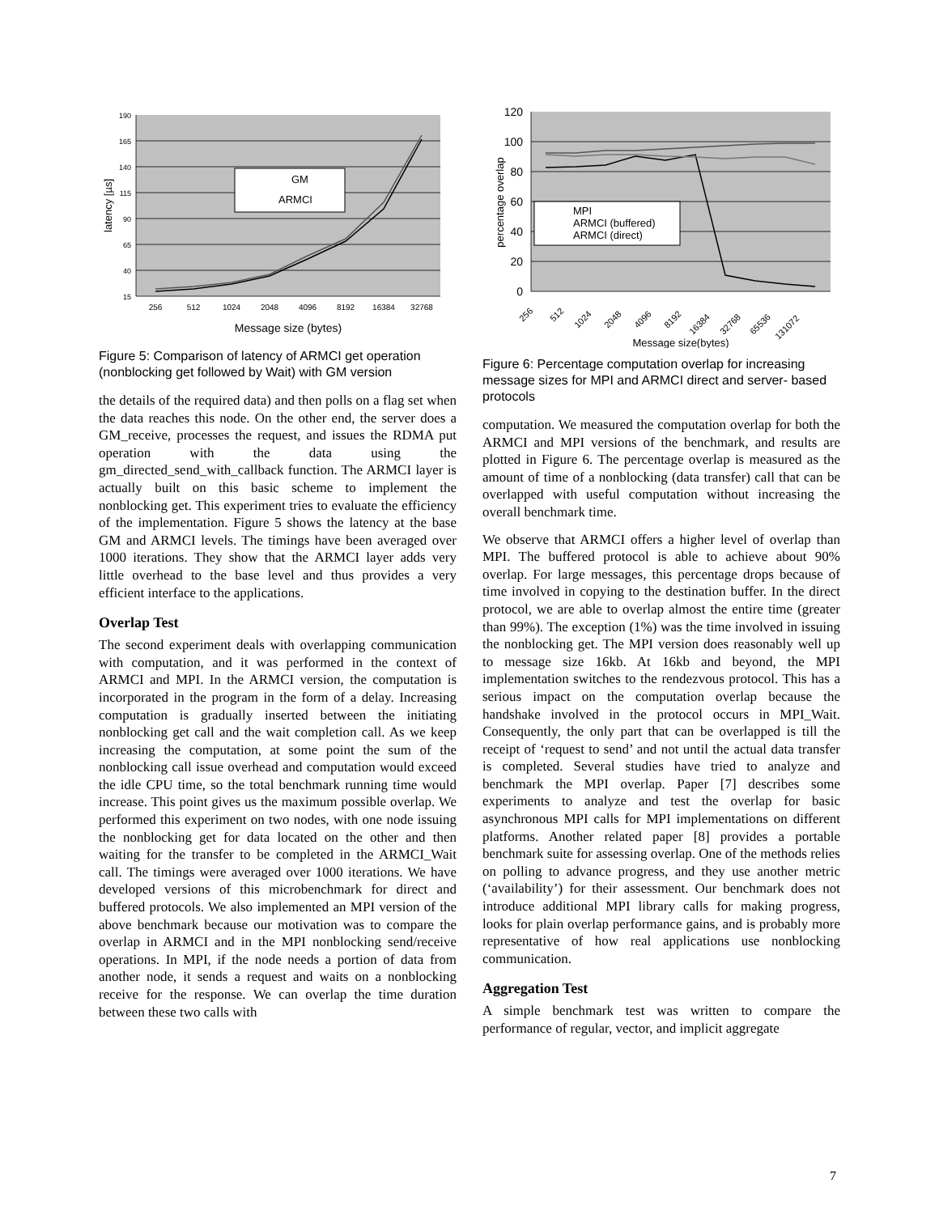190
165
140
115
90
65
40
15
256
512
1024
2048
4096
8192
16384
32768
Message size (bytes)
latency [µs]
GM
ARMCI
Figure 5: Comparison of latency of ARMCI get operation (nonblocking get followed by Wait) with GM version
the details of the required data) and then polls on a flag set when the data reaches this node. On the other end, the server does a GM_receive, processes the request, and issues the RDMA put operation with the data using the gm_directed_send_with_callback function. The ARMCI layer is actually built on this basic scheme to implement the nonblocking get. This experiment tries to evaluate the efficiency of the implementation. Figure 5 shows the latency at the base GM and ARMCI levels. The timings have been averaged over 1000 iterations. They show that the ARMCI layer adds very little overhead to the base level and thus provides a very efficient interface to the applications.
Overlap Test
The second experiment deals with overlapping communication with computation, and it was performed in the context of ARMCI and MPI. In the ARMCI version, the computation is incorporated in the program in the form of a delay. Increasing computation is gradually inserted between the initiating nonblocking get call and the wait completion call. As we keep increasing the computation, at some point the sum of the nonblocking call issue overhead and computation would exceed the idle CPU time, so the total benchmark running time would increase. This point gives us the maximum possible overlap. We performed this experiment on two nodes, with one node issuing the nonblocking get for data located on the other and then waiting for the transfer to be completed in the ARMCI_Wait call. The timings were averaged over 1000 iterations. We have developed versions of this microbenchmark for direct and buffered protocols. We also implemented an MPI version of the above benchmark because our motivation was to compare the overlap in ARMCI and in the MPI nonblocking send/receive operations. In MPI, if the node needs a portion of data from another node, it sends a request and waits on a nonblocking receive for the response. We can overlap the time duration between these two calls with
120
100
80
60
40
20
0
percentage overlap
256
512
1024
2048
4096
8192
16384
32768
65536
131072
Message size(bytes)
MPI
ARMCI (buffered)
ARMCI (direct)
Figure 6: Percentage computation overlap for increasing message sizes for MPI and ARMCI direct and server- based protocols
computation. We measured the computation overlap for both the ARMCI and MPI versions of the benchmark, and results are plotted in Figure 6. The percentage overlap is measured as the amount of time of a nonblocking (data transfer) call that can be overlapped with useful computation without increasing the overall benchmark time.
We observe that ARMCI offers a higher level of overlap than MPI. The buffered protocol is able to achieve about 90% overlap. For large messages, this percentage drops because of time involved in copying to the destination buffer. In the direct protocol, we are able to overlap almost the entire time (greater than 99%). The exception (1%) was the time involved in issuing the nonblocking get. The MPI version does reasonably well up to message size 16kb. At 16kb and beyond, the MPI implementation switches to the rendezvous protocol. This has a serious impact on the computation overlap because the handshake involved in the protocol occurs in MPI_Wait. Consequently, the only part that can be overlapped is till the receipt of ‘request to send’ and not until the actual data transfer is completed. Several studies have tried to analyze and benchmark the MPI overlap. Paper [7] describes some experiments to analyze and test the overlap for basic asynchronous MPI calls for MPI implementations on different platforms. Another related paper [8] provides a portable benchmark suite for assessing overlap. One of the methods relies on polling to advance progress, and they use another metric (‘availability’) for their assessment. Our benchmark does not introduce additional MPI library calls for making progress, looks for plain overlap performance gains, and is probably more representative of how real applications use nonblocking communication.
Aggregation Test
A simple benchmark test was written to compare the performance of regular, vector, and implicit aggregate
7